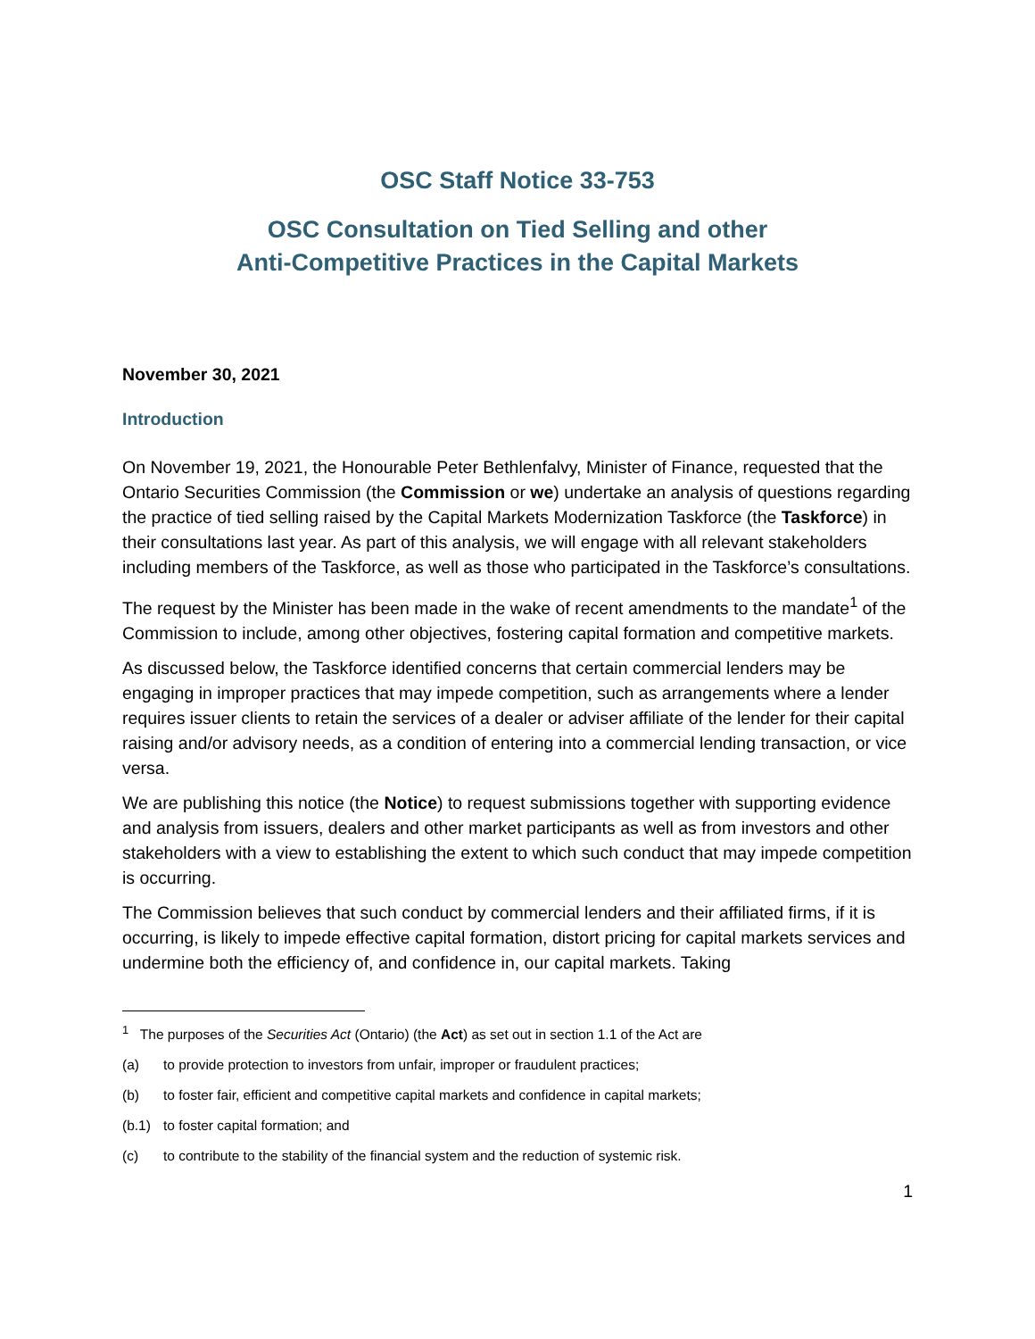OSC Staff Notice 33-753
OSC Consultation on Tied Selling and other
Anti-Competitive Practices in the Capital Markets
November 30, 2021
Introduction
On November 19, 2021, the Honourable Peter Bethlenfalvy, Minister of Finance, requested that the Ontario Securities Commission (the Commission or we) undertake an analysis of questions regarding the practice of tied selling raised by the Capital Markets Modernization Taskforce (the Taskforce) in their consultations last year. As part of this analysis, we will engage with all relevant stakeholders including members of the Taskforce, as well as those who participated in the Taskforce’s consultations.
The request by the Minister has been made in the wake of recent amendments to the mandate<sup>1</sup> of the Commission to include, among other objectives, fostering capital formation and competitive markets.
As discussed below, the Taskforce identified concerns that certain commercial lenders may be engaging in improper practices that may impede competition, such as arrangements where a lender requires issuer clients to retain the services of a dealer or adviser affiliate of the lender for their capital raising and/or advisory needs, as a condition of entering into a commercial lending transaction, or vice versa.
We are publishing this notice (the Notice) to request submissions together with supporting evidence and analysis from issuers, dealers and other market participants as well as from investors and other stakeholders with a view to establishing the extent to which such conduct that may impede competition is occurring.
The Commission believes that such conduct by commercial lenders and their affiliated firms, if it is occurring, is likely to impede effective capital formation, distort pricing for capital markets services and undermine both the efficiency of, and confidence in, our capital markets. Taking
<sup>1</sup> The purposes of the Securities Act (Ontario) (the Act) as set out in section 1.1 of the Act are
(a) to provide protection to investors from unfair, improper or fraudulent practices;
(b) to foster fair, efficient and competitive capital markets and confidence in capital markets;
(b.1) to foster capital formation; and
(c) to contribute to the stability of the financial system and the reduction of systemic risk.
1